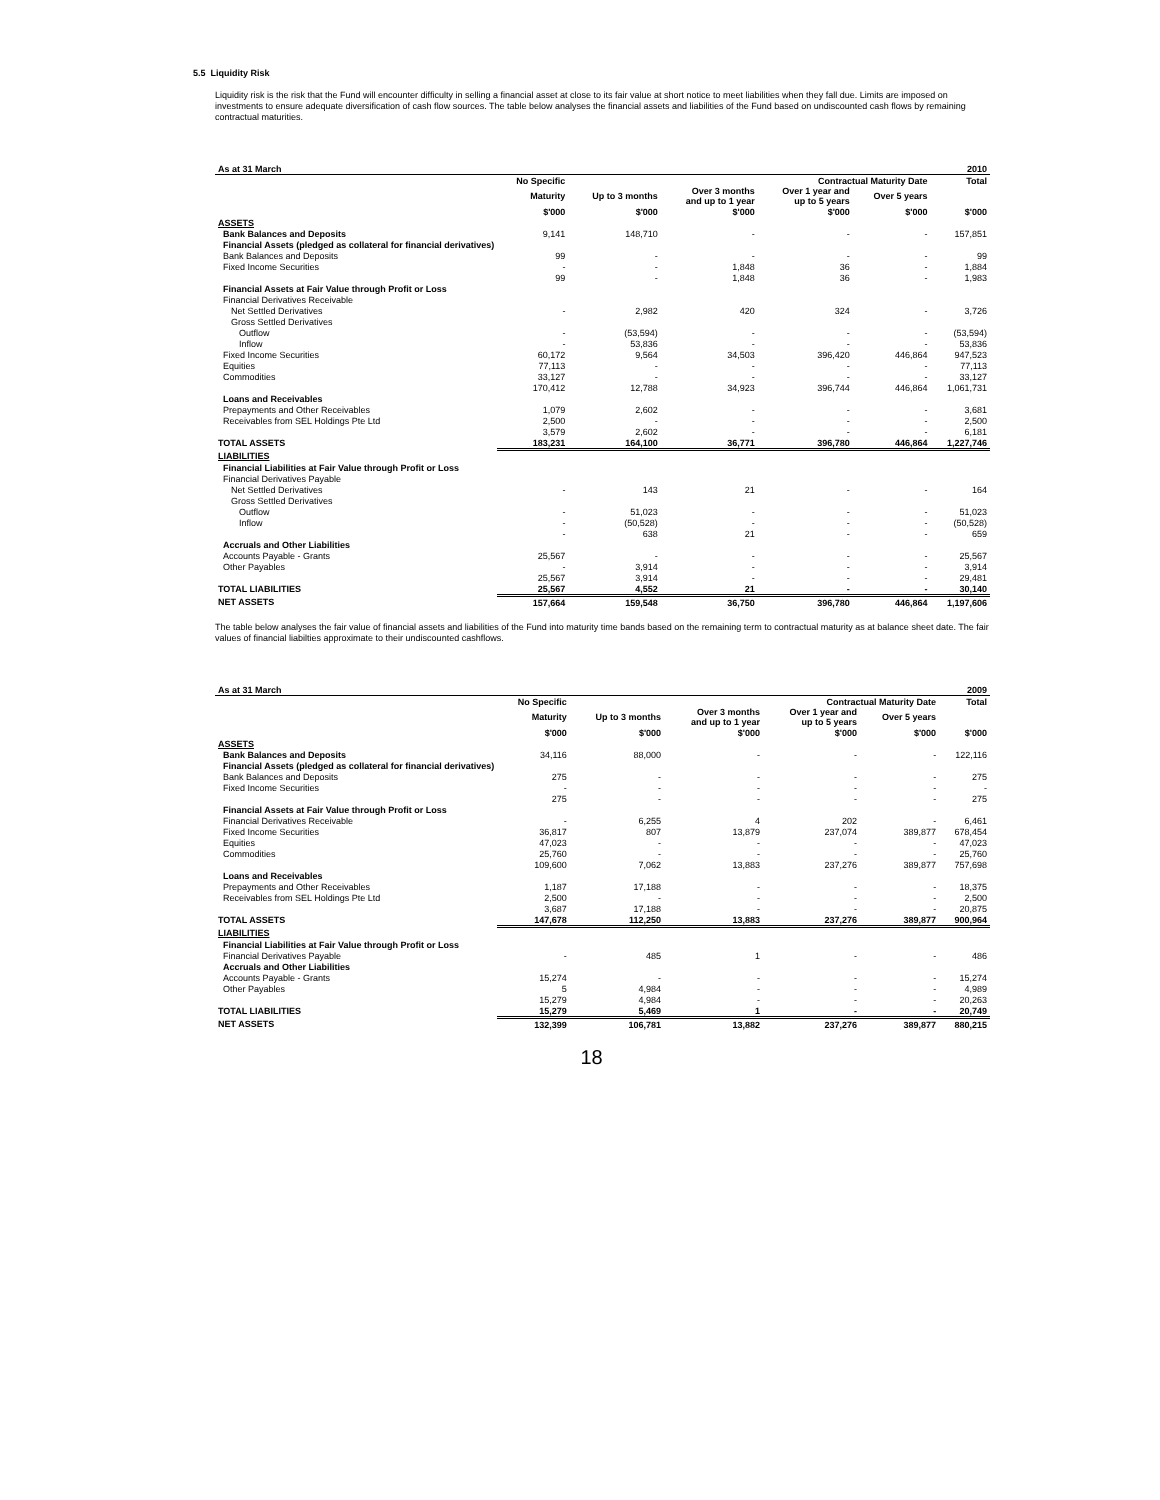5.5 Liquidity Risk
Liquidity risk is the risk that the Fund will encounter difficulty in selling a financial asset at close to its fair value at short notice to meet liabilities when they fall due. Limits are imposed on investments to ensure adequate diversification of cash flow sources. The table below analyses the financial assets and liabilities of the Fund based on undiscounted cash flows by remaining contractual maturities.
| As at 31 March | | | | | | 2010 |
| --- | --- | --- | --- | --- | --- | --- |
| | No Specific | Contractual Maturity Date | | | | Total |
| | Maturity | Up to 3 months | Over 3 months and up to 1 year | Over 1 year and up to 5 years | Over 5 years | |
| | $'000 | $'000 | $'000 | $'000 | $'000 | $'000 |
| ASSETS | | | | | | |
| Bank Balances and Deposits | 9,141 | 148,710 | - | - | - | 157,851 |
| Financial Assets (pledged as collateral for financial derivatives) | | | | | | |
| Bank Balances and Deposits | 99 | - | - | - | - | 99 |
| Fixed Income Securities | - | - | 1,848 | 36 | - | 1,884 |
| | 99 | - | 1,848 | 36 | - | 1,983 |
| Financial Assets at Fair Value through Profit or Loss | | | | | | |
| Financial Derivatives Receivable | | | | | | |
| Net Settled Derivatives | - | 2,982 | 420 | 324 | - | 3,726 |
| Gross Settled Derivatives | | | | | | |
| Outflow | - | (53,594) | - | - | - | (53,594) |
| Inflow | - | 53,836 | - | - | - | 53,836 |
| Fixed Income Securities | 60,172 | 9,564 | 34,503 | 396,420 | 446,864 | 947,523 |
| Equities | 77,113 | - | - | - | - | 77,113 |
| Commodities | 33,127 | - | - | - | - | 33,127 |
| | 170,412 | 12,788 | 34,923 | 396,744 | 446,864 | 1,061,731 |
| Loans and Receivables | | | | | | |
| Prepayments and Other Receivables | 1,079 | 2,602 | - | - | - | 3,681 |
| Receivables from SEL Holdings Pte Ltd | 2,500 | - | - | - | - | 2,500 |
| | 3,579 | 2,602 | - | - | - | 6,181 |
| TOTAL ASSETS | 183,231 | 164,100 | 36,771 | 396,780 | 446,864 | 1,227,746 |
| LIABILITIES | | | | | | |
| Financial Liabilities at Fair Value through Profit or Loss | | | | | | |
| Financial Derivatives Payable | | | | | | |
| Net Settled Derivatives | - | 143 | 21 | - | - | 164 |
| Gross Settled Derivatives | | | | | | |
| Outflow | - | 51,023 | - | - | - | 51,023 |
| Inflow | - | (50,528) | - | - | - | (50,528) |
| | - | 638 | 21 | - | - | 659 |
| Accruals and Other Liabilities | | | | | | |
| Accounts Payable - Grants | 25,567 | - | - | - | - | 25,567 |
| Other Payables | - | 3,914 | - | - | - | 3,914 |
| | 25,567 | 3,914 | - | - | - | 29,481 |
| TOTAL LIABILITIES | 25,567 | 4,552 | 21 | - | - | 30,140 |
| NET ASSETS | 157,664 | 159,548 | 36,750 | 396,780 | 446,864 | 1,197,606 |
The table below analyses the fair value of financial assets and liabilities of the Fund into maturity time bands based on the remaining term to contractual maturity as at balance sheet date. The fair values of financial liabilties approximate to their undiscounted cashflows.
| As at 31 March | | | | | | 2009 |
| --- | --- | --- | --- | --- | --- | --- |
| | No Specific | Contractual Maturity Date | | | | Total |
| | Maturity | Up to 3 months | Over 3 months and up to 1 year | Over 1 year and up to 5 years | Over 5 years | |
| | $'000 | $'000 | $'000 | $'000 | $'000 | $'000 |
| ASSETS | | | | | | |
| Bank Balances and Deposits | 34,116 | 88,000 | - | - | - | 122,116 |
| Financial Assets (pledged as collateral for financial derivatives) | | | | | | |
| Bank Balances and Deposits | 275 | - | - | - | - | 275 |
| Fixed Income Securities | - | - | - | - | - | - |
| | 275 | - | - | - | - | 275 |
| Financial Assets at Fair Value through Profit or Loss | | | | | | |
| Financial Derivatives Receivable | - | 6,255 | 4 | 202 | - | 6,461 |
| Fixed Income Securities | 36,817 | 807 | 13,879 | 237,074 | 389,877 | 678,454 |
| Equities | 47,023 | - | - | - | - | 47,023 |
| Commodities | 25,760 | - | - | - | - | 25,760 |
| | 109,600 | 7,062 | 13,883 | 237,276 | 389,877 | 757,698 |
| Loans and Receivables | | | | | | |
| Prepayments and Other Receivables | 1,187 | 17,188 | - | - | - | 18,375 |
| Receivables from SEL Holdings Pte Ltd | 2,500 | - | - | - | - | 2,500 |
| | 3,687 | 17,188 | - | - | - | 20,875 |
| TOTAL ASSETS | 147,678 | 112,250 | 13,883 | 237,276 | 389,877 | 900,964 |
| LIABILITIES | | | | | | |
| Financial Liabilities at Fair Value through Profit or Loss | | | | | | |
| Financial Derivatives Payable | - | 485 | 1 | - | - | 486 |
| Accruals and Other Liabilities | | | | | | |
| Accounts Payable - Grants | 15,274 | - | - | - | - | 15,274 |
| Other Payables | 5 | 4,984 | - | - | - | 4,989 |
| | 15,279 | 4,984 | - | - | - | 20,263 |
| TOTAL LIABILITIES | 15,279 | 5,469 | 1 | - | - | 20,749 |
| NET ASSETS | 132,399 | 106,781 | 13,882 | 237,276 | 389,877 | 880,215 |
18